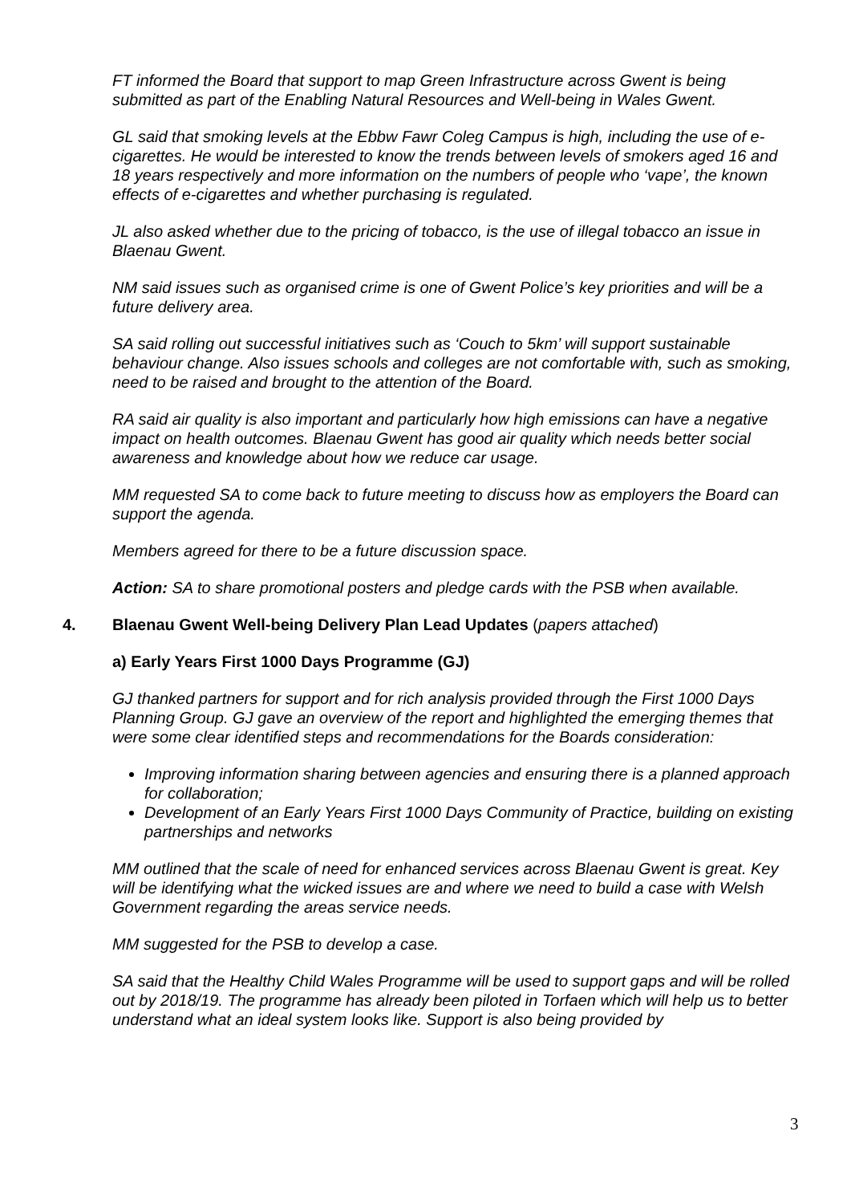FT informed the Board that support to map Green Infrastructure across Gwent is being submitted as part of the Enabling Natural Resources and Well-being in Wales Gwent.
GL said that smoking levels at the Ebbw Fawr Coleg Campus is high, including the use of e-cigarettes. He would be interested to know the trends between levels of smokers aged 16 and 18 years respectively and more information on the numbers of people who ‘vape’, the known effects of e-cigarettes and whether purchasing is regulated.
JL also asked whether due to the pricing of tobacco, is the use of illegal tobacco an issue in Blaenau Gwent.
NM said issues such as organised crime is one of Gwent Police’s key priorities and will be a future delivery area.
SA said rolling out successful initiatives such as ‘Couch to 5km’ will support sustainable behaviour change. Also issues schools and colleges are not comfortable with, such as smoking, need to be raised and brought to the attention of the Board.
RA said air quality is also important and particularly how high emissions can have a negative impact on health outcomes. Blaenau Gwent has good air quality which needs better social awareness and knowledge about how we reduce car usage.
MM requested SA to come back to future meeting to discuss how as employers the Board can support the agenda.
Members agreed for there to be a future discussion space.
Action: SA to share promotional posters and pledge cards with the PSB when available.
4. Blaenau Gwent Well-being Delivery Plan Lead Updates (papers attached)
a) Early Years First 1000 Days Programme (GJ)
GJ thanked partners for support and for rich analysis provided through the First 1000 Days Planning Group. GJ gave an overview of the report and highlighted the emerging themes that were some clear identified steps and recommendations for the Boards consideration:
Improving information sharing between agencies and ensuring there is a planned approach for collaboration;
Development of an Early Years First 1000 Days Community of Practice, building on existing partnerships and networks
MM outlined that the scale of need for enhanced services across Blaenau Gwent is great. Key will be identifying what the wicked issues are and where we need to build a case with Welsh Government regarding the areas service needs.
MM suggested for the PSB to develop a case.
SA said that the Healthy Child Wales Programme will be used to support gaps and will be rolled out by 2018/19. The programme has already been piloted in Torfaen which will help us to better understand what an ideal system looks like. Support is also being provided by
3